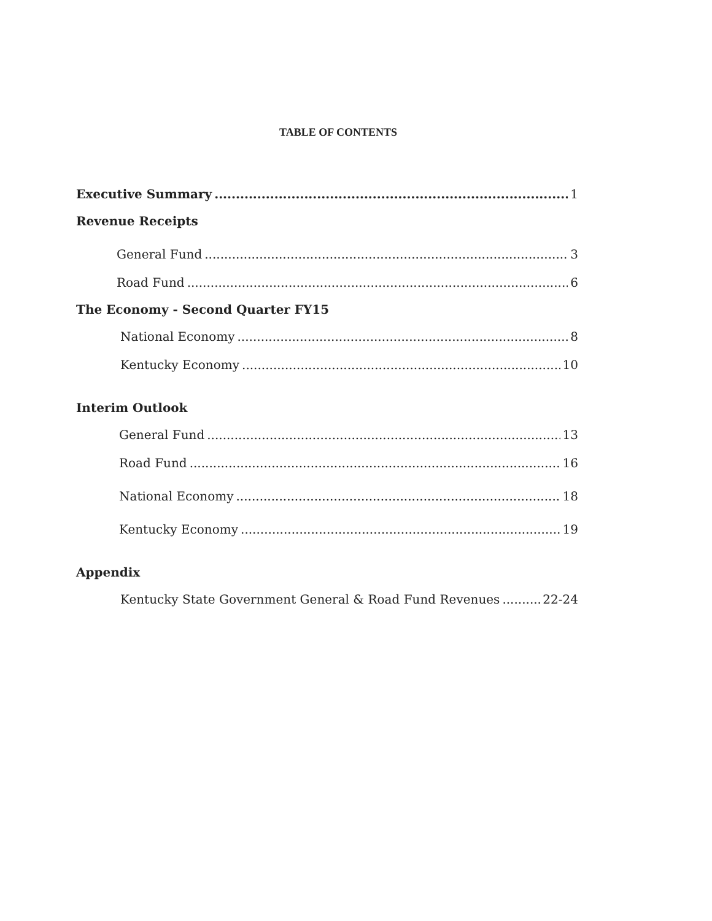TABLE OF CONTENTS
Executive Summary 1
Revenue Receipts
General Fund 3
Road Fund 6
The Economy - Second Quarter FY15
National Economy 8
Kentucky Economy 10
Interim Outlook
General Fund 13
Road Fund 16
National Economy 18
Kentucky Economy 19
Appendix
Kentucky State Government General & Road Fund Revenues 22-24